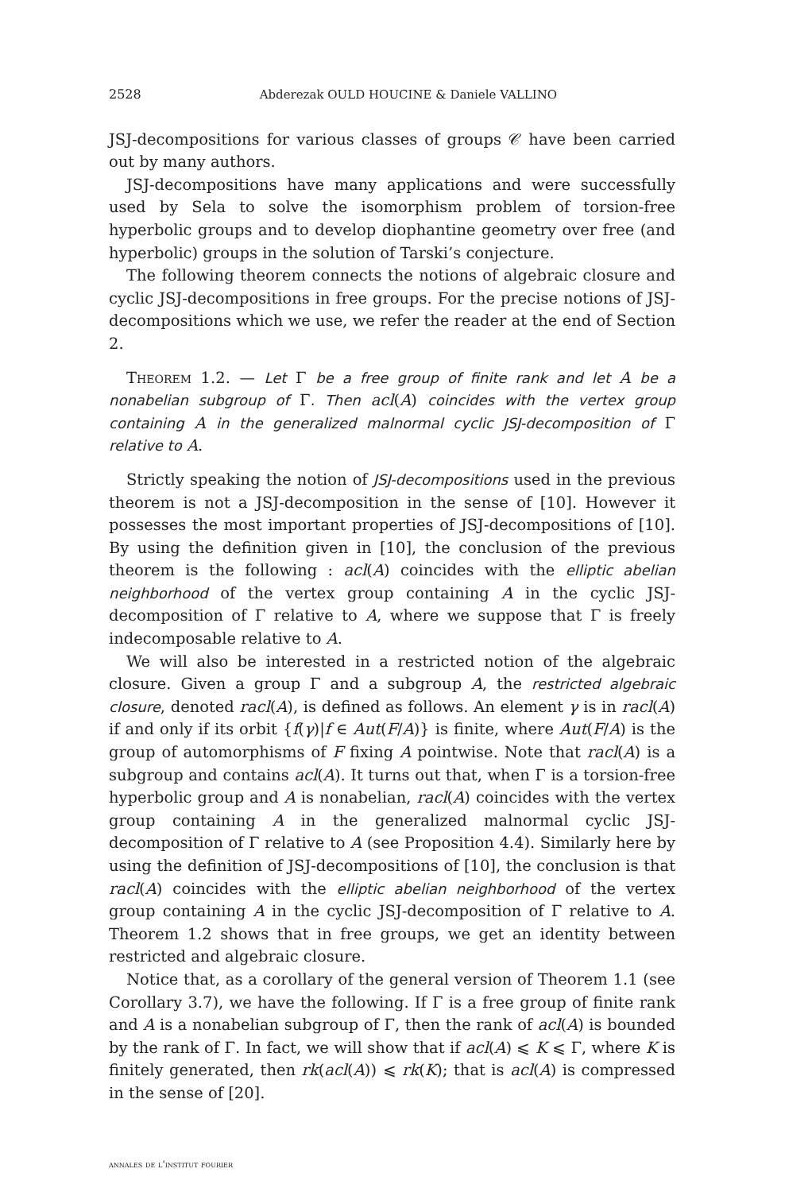2528 Abderezak OULD HOUCINE & Daniele VALLINO
JSJ-decompositions for various classes of groups 𝒞 have been carried out by many authors.
JSJ-decompositions have many applications and were successfully used by Sela to solve the isomorphism problem of torsion-free hyperbolic groups and to develop diophantine geometry over free (and hyperbolic) groups in the solution of Tarski’s conjecture.
The following theorem connects the notions of algebraic closure and cyclic JSJ-decompositions in free groups. For the precise notions of JSJ-decompositions which we use, we refer the reader at the end of Section 2.
Theorem 1.2. — Let Γ be a free group of finite rank and let A be a nonabelian subgroup of Γ. Then acl(A) coincides with the vertex group containing A in the generalized malnormal cyclic JSJ-decomposition of Γ relative to A.
Strictly speaking the notion of JSJ-decompositions used in the previous theorem is not a JSJ-decomposition in the sense of [10]. However it possesses the most important properties of JSJ-decompositions of [10]. By using the definition given in [10], the conclusion of the previous theorem is the following : acl(A) coincides with the elliptic abelian neighborhood of the vertex group containing A in the cyclic JSJ-decomposition of Γ relative to A, where we suppose that Γ is freely indecomposable relative to A.
We will also be interested in a restricted notion of the algebraic closure. Given a group Γ and a subgroup A, the restricted algebraic closure, denoted racl(A), is defined as follows. An element γ is in racl(A) if and only if its orbit {f(γ)|f ∈ Aut(F/A)} is finite, where Aut(F/A) is the group of automorphisms of F fixing A pointwise. Note that racl(A) is a subgroup and contains acl(A). It turns out that, when Γ is a torsion-free hyperbolic group and A is nonabelian, racl(A) coincides with the vertex group containing A in the generalized malnormal cyclic JSJ-decomposition of Γ relative to A (see Proposition 4.4). Similarly here by using the definition of JSJ-decompositions of [10], the conclusion is that racl(A) coincides with the elliptic abelian neighborhood of the vertex group containing A in the cyclic JSJ-decomposition of Γ relative to A. Theorem 1.2 shows that in free groups, we get an identity between restricted and algebraic closure.
Notice that, as a corollary of the general version of Theorem 1.1 (see Corollary 3.7), we have the following. If Γ is a free group of finite rank and A is a nonabelian subgroup of Γ, then the rank of acl(A) is bounded by the rank of Γ. In fact, we will show that if acl(A) ⩽ K ⩽ Γ, where K is finitely generated, then rk(acl(A)) ⩽ rk(K); that is acl(A) is compressed in the sense of [20].
annales de l'institut fourier